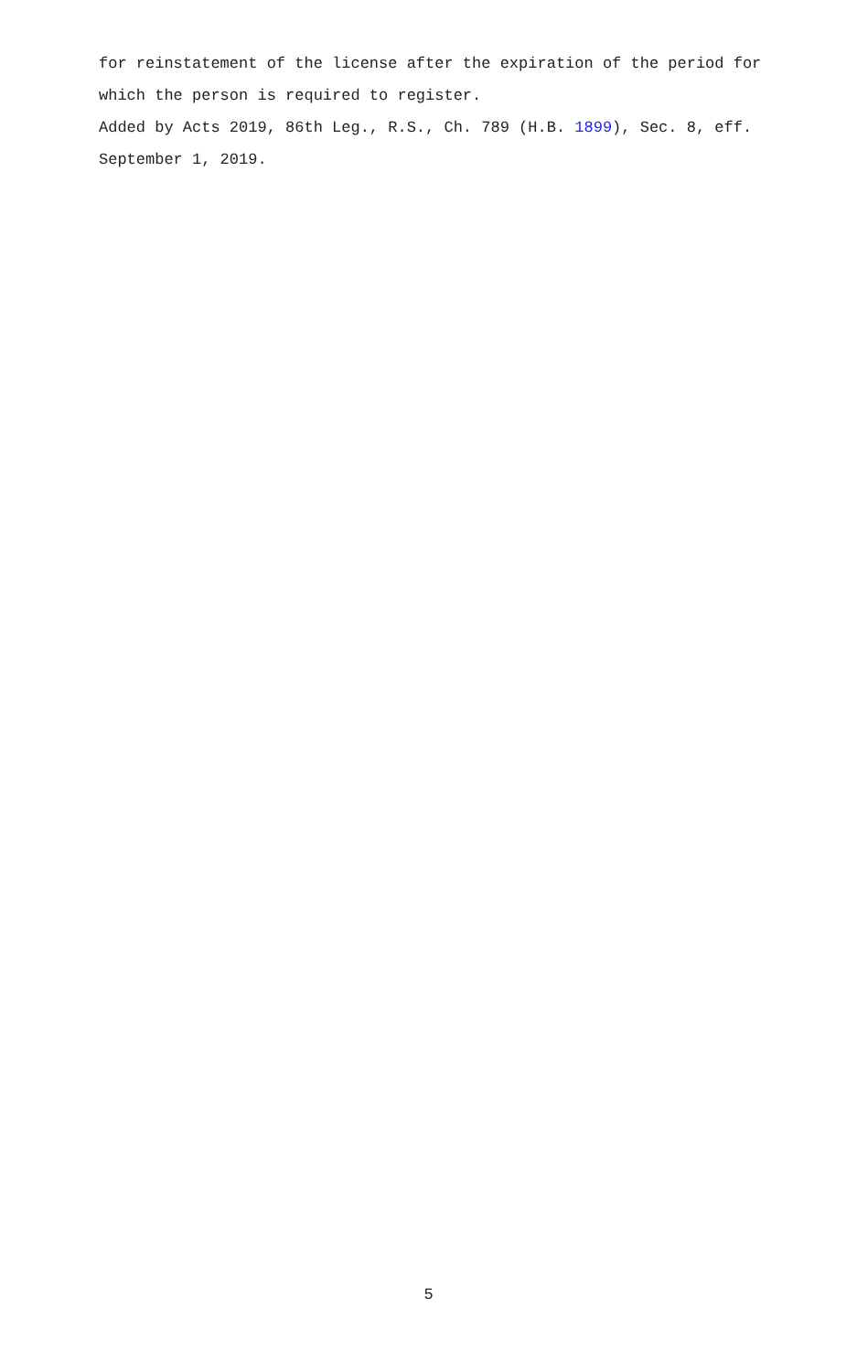for reinstatement of the license after the expiration of the period for which the person is required to register.
Added by Acts 2019, 86th Leg., R.S., Ch. 789 (H.B. 1899), Sec. 8, eff. September 1, 2019.
5